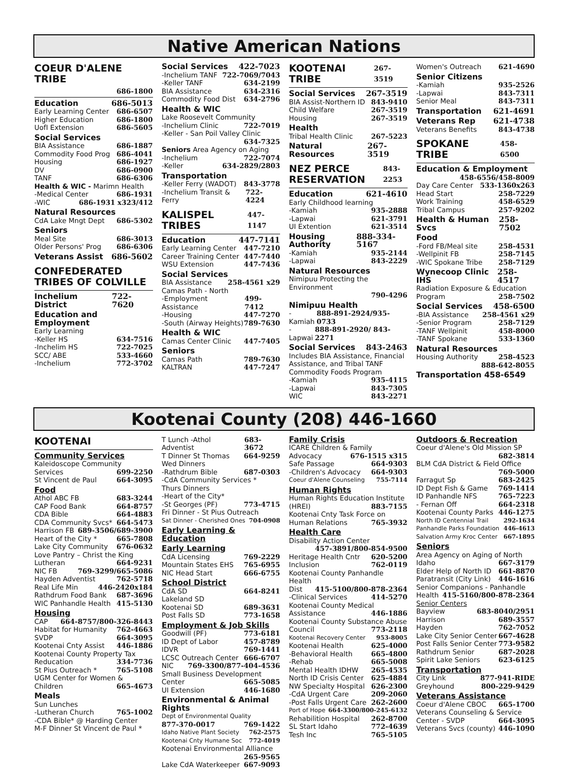Native American Nations
COEUR D'ALENE TRIBE
686-1800
Education 686-5013
Early Learning Center 686-6507
Higher Education 686-1800
UofI Extension 686-5605
Social Services
BIA Assistance 686-1887
Commodity Food Prog 686-4041
Housing 686-1927
DV 686-0900
TANF 686-6306
Health & WIC - Marimn Health
-Medical Center 686-1931
-WIC 686-1931 x323/412
Natural Resources
CdA Lake Mngt Dept 686-5302
Seniors
Meal Site 686-3013
Older Persons' Prog 686-6306
Veterans Assist 686-5602
CONFEDERATED TRIBES OF COLVILLE
Inchelium District 722-7620
Education and Employment
Early Learning
-Keller HS 634-7516
-Inchelim HS 722-7025
SCC/ ABE 533-4660
-Inchelium 772-3702
Social Services 422-7023
-Inchelium TANF 722-7069/7043
-Keller TANF 634-2199
BIA Assistance 634-2316
Commodity Food Dist 634-2796
Health & WIC
Lake Roosevelt Community
-Inchelium Clinic 722-7019
-Keller - San Poil Valley Clinic
634-7325
Seniors Area Agency on Aging
-Inchelium 722-7074
-Keller 634-2829/2803
Transportation
-Keller Ferry (WADOT) 843-3778
-Inchelium Transit & Ferry 722-4224
KALISPEL TRIBES 447-1147
Education 447-7141
Early Learning Center 447-7210
Career Training Center 447-7440
WSU Extension 447-7436
Social Services
BIA Assistance 258-4561 x29
Camas Path - North
-Employment Assistance 499-7412
-Housing 447-7270
-South (Airway Heights) 789-7630
Health & WIC
Camas Center Clinic 447-7405
Seniors
Camas Path 789-7630
KALTRAN 447-7247
KOOTENAI TRIBE 267-3519
Social Services 267-3519
BIA Assist-Northern ID 843-9410
Child Welfare 267-3519
Housing 267-3519
Health
Tribal Health Clinic 267-5223
Natural Resources 267-3519
NEZ PERCE RESERVATION 843-2253
Education 621-4610
Early Childhood learning
-Kamiah 935-2888
-Lapwai 621-3791
UI Extention 621-3514
Housing Authority 888-334-5167
-Kamiah 935-2144
-Lapwai 843-2229
Natural Resources
Nimipuu Protecting the Environment
790-4296
Nimipuu Health
-Kamiah 888-891-2924/935-0733
-Lapwai 888-891-2920/ 843-2271
Social Services 843-2463
Includes BIA Assistance, Financial Assistance, and Tribal TANF Commodity Foods Program
-Kamiah 935-4115
-Lapwai 843-7305
WIC 843-2271
Women's Outreach 621-4690
Senior Citizens
-Kamiah 935-2526
-Lapwai 843-7311
Senior Meal 843-7311
Transportation 621-4691
Veterans Rep 621-4738
Veterans Benefits 843-4738
SPOKANE TRIBE 458-6500
Education & Employment
458-6556/458-8009
Day Care Center 533-1360x263
Head Start 258-7229
Work Training 458-6529
Tribal Campus 257-9202
Health & Human Svcs 258-7502
Food
-Ford FB/Meal site 258-4531
-Wellpinit FB 258-7145
-WIC Spokane Tribe 258-7129
Wynecoop Clinic IHS 258-4517
Radiation Exposure & Education
Program 258-7502
Social Services 458-6500
-BIA Assistance 258-4561 x29
-Senior Program 258-7129
-TANF Wellpinit 458-8000
-TANF Spokane 533-1360
Natural Resources
Housing Authority 258-4523
888-642-8055
Transportation 458-6549
Kootenai County (208) 446-1660
KOOTENAI
Community Services
Kaleidoscope Community
Services 699-2250
St Vincent de Paul 664-3095
Food
Athol ABC FB 683-3244
CAP Food Bank 664-8757
CDA Bible 664-4883
CDA Community Svcs* 664-5473
Harrison FB 689-3506/689-3900
Heart of the City * 665-7808
Lake City Community 676-0632
Love Pantry – Christ the King
Lutheran 664-9231
NIC FB 769-3299/665-5086
Hayden Adventist 762-5718
Real Life Min 446-2420x184
Rathdrum Food Bank 687-3696
WIC Panhandle Health 415-5130
Housing
CAP 664-8757/800-326-8443
Habitat for Humanity 762-4663
SVDP 664-3095
Kootenai Cnty Assist 446-1886
Kootenai County Property Tax
Reducation 334-7736
St Pius Outreach * 765-5108
UGM Center for Women &
Children 665-4673
Meals
Sun Lunches
-Lutheran Church 765-1002
-CDA Bible* @ Harding Center
M-F Dinner St Vincent de Paul *
T Lunch -Athol Adventist 683-3672
T Dinner St Thomas 664-9259
Wed Dinners
-Rathdrum Bible 687-0303
-CdA Community Services *
Thurs Dinners
-Heart of the City*
-St Georges (PF) 773-4715
Fri Dinner - St Pius Outreach
Sat Dinner - Cherished Ones 704-0908
Early Learning & Education
Early Learning
CdA Licensing 769-2229
Mountain States EHS 765-6955
NIC Head Start 666-6755
School District
CdA SD 664-8241
Lakeland SD
Kootenai SD 689-3631
Post Falls SD 773-1658
Employment & Job Skills
Goodwill (PF) 773-6181
ID Dept of Labor 457-8789
IDVR 769-1441
LCSC Outreach Center 666-6707
NIC 769-3300/877-404-4536
Small Business Development
Center 665-5085
UI Extension 446-1680
Environmental & Animal Rights
Dept of Environmental Quality
877-370-0017 769-1422
Idaho Native Plant Society 762-2575
Kootenai Cnty Humane Soc 772-4019
Kootenai Environmental Alliance
265-9565
Lake CdA Waterkeeper 667-9093
Family Crisis
ICARE Children & Family
Advocacy 676-1515 x315
Safe Passage 664-9303
-Children's Advocacy 664-9303
Coeur d'Alene Counseling 755-7114
Human Rights
Human Rights Education Institute
(HREI) 883-7155
Kootenai Cnty Task Force on
Human Relations 765-3932
Health Care
Disability Action Center
457-3891/800-854-9500
Heritage Health Cntr 620-5200
Inclusion 762-0119
Kootenai County Panhandle Health
Dist 415-5100/800-878-2364
-Clinical Services 414-5270
Kootenai County Medical
Assistance 446-1886
Kootenai County Substance Abuse
Council 773-2118
Kootenai Recovery Center 953-8005
Kootenai Health 625-4000
-Behavioral Health 665-4800
-Rehab 665-5008
Mental Health IDHW 265-4535
North ID Crisis Center 625-4884
NW Specialty Hospital 626-2300
-CdA Urgent Care 209-2060
-Post Falls Urgent Care 262-2600
Port of Hope 664-3300/800-245-6132
Rehabilition Hospital 262-8700
SL Start Idaho 772-4639
Tesh Inc 765-5105
Outdoors & Recreation
Coeur d'Alene's Old Mission SP
682-3814
BLM CdA District & Field Office
769-5000
Farragut Sp 683-2425
ID Dept Fish & Game 769-1414
ID Panhandle NFS 765-7223
- Fernan Off 664-2318
Kootenai County Parks 446-1275
North ID Centennial Trail 292-1634
Panhandle Parks Foundation 446-4613
Salvation Army Kroc Center 667-1895
Seniors
Area Agency on Aging of North
Idaho 667-3179
Elder Help of North ID 661-8870
Paratransit (City Link) 446-1616
Senior Companions - Panhandle
Health 415-5160/800-878-2364
Senior Centers
Bayview 683-8040/2951
Harrison 689-3557
Hayden 762-7052
Lake City Senior Center 667-4628
Post Falls Senior Center 773-9582
Rathdrum Senior 687-2028
Spirit Lake Seniors 623-6125
Transportation
City Link 877-941-RIDE
Greyhound 800-229-9429
Veterans Assistance
Coeur d'Alene CBOC 665-1700
Veterans Counseling & Service
Center - SVDP 664-3095
Veterans Svcs (county) 446-1090